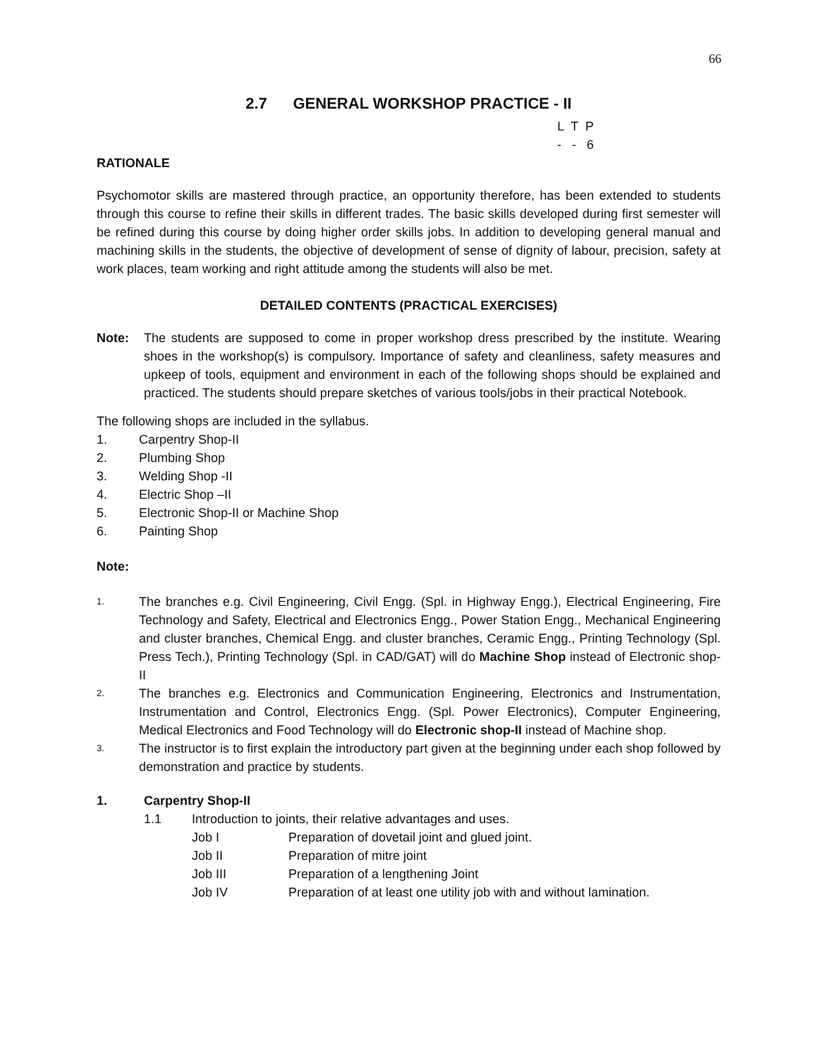66
2.7 GENERAL WORKSHOP PRACTICE - II
L T P - - 6
RATIONALE
Psychomotor skills are mastered through practice, an opportunity therefore, has been extended to students through this course to refine their skills in different trades. The basic skills developed during first semester will be refined during this course by doing higher order skills jobs. In addition to developing general manual and machining skills in the students, the objective of development of sense of dignity of labour, precision, safety at work places, team working and right attitude among the students will also be met.
DETAILED CONTENTS (PRACTICAL EXERCISES)
Note: The students are supposed to come in proper workshop dress prescribed by the institute. Wearing shoes in the workshop(s) is compulsory. Importance of safety and cleanliness, safety measures and upkeep of tools, equipment and environment in each of the following shops should be explained and practiced. The students should prepare sketches of various tools/jobs in their practical Notebook.
The following shops are included in the syllabus.
1. Carpentry Shop-II
2. Plumbing Shop
3. Welding Shop -II
4. Electric Shop –II
5. Electronic Shop-II or Machine Shop
6. Painting Shop
Note:
1.
The branches e.g. Civil Engineering, Civil Engg. (Spl. in Highway Engg.), Electrical Engineering, Fire Technology and Safety, Electrical and Electronics Engg., Power Station Engg., Mechanical Engineering and cluster branches, Chemical Engg. and cluster branches, Ceramic Engg., Printing Technology (Spl. Press Tech.), Printing Technology (Spl. in CAD/GAT) will do Machine Shop instead of Electronic shop- II
2.
The branches e.g. Electronics and Communication Engineering, Electronics and Instrumentation, Instrumentation and Control, Electronics Engg. (Spl. Power Electronics), Computer Engineering, Medical Electronics and Food Technology will do Electronic shop-II instead of Machine shop.
3.
The instructor is to first explain the introductory part given at the beginning under each shop followed by demonstration and practice by students.
1. Carpentry Shop-II
1.1 Introduction to joints, their relative advantages and uses.
Job I Preparation of dovetail joint and glued joint.
Job II Preparation of mitre joint
Job III Preparation of a lengthening Joint
Job IV Preparation of at least one utility job with and without lamination.